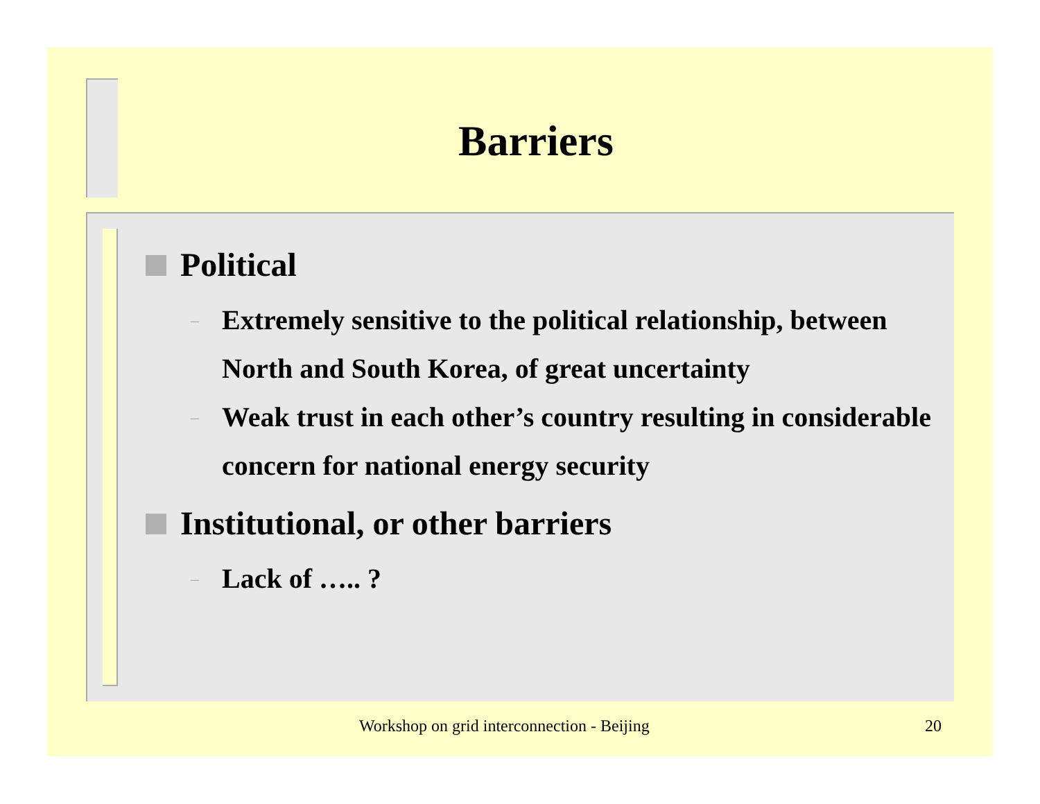Barriers
Political
– Extremely sensitive to the political relationship, between North and South Korea, of great uncertainty
– Weak trust in each other’s country resulting in considerable concern for national energy security
Institutional, or other barriers
– Lack of ….. ?
Workshop on grid interconnection - Beijing 20